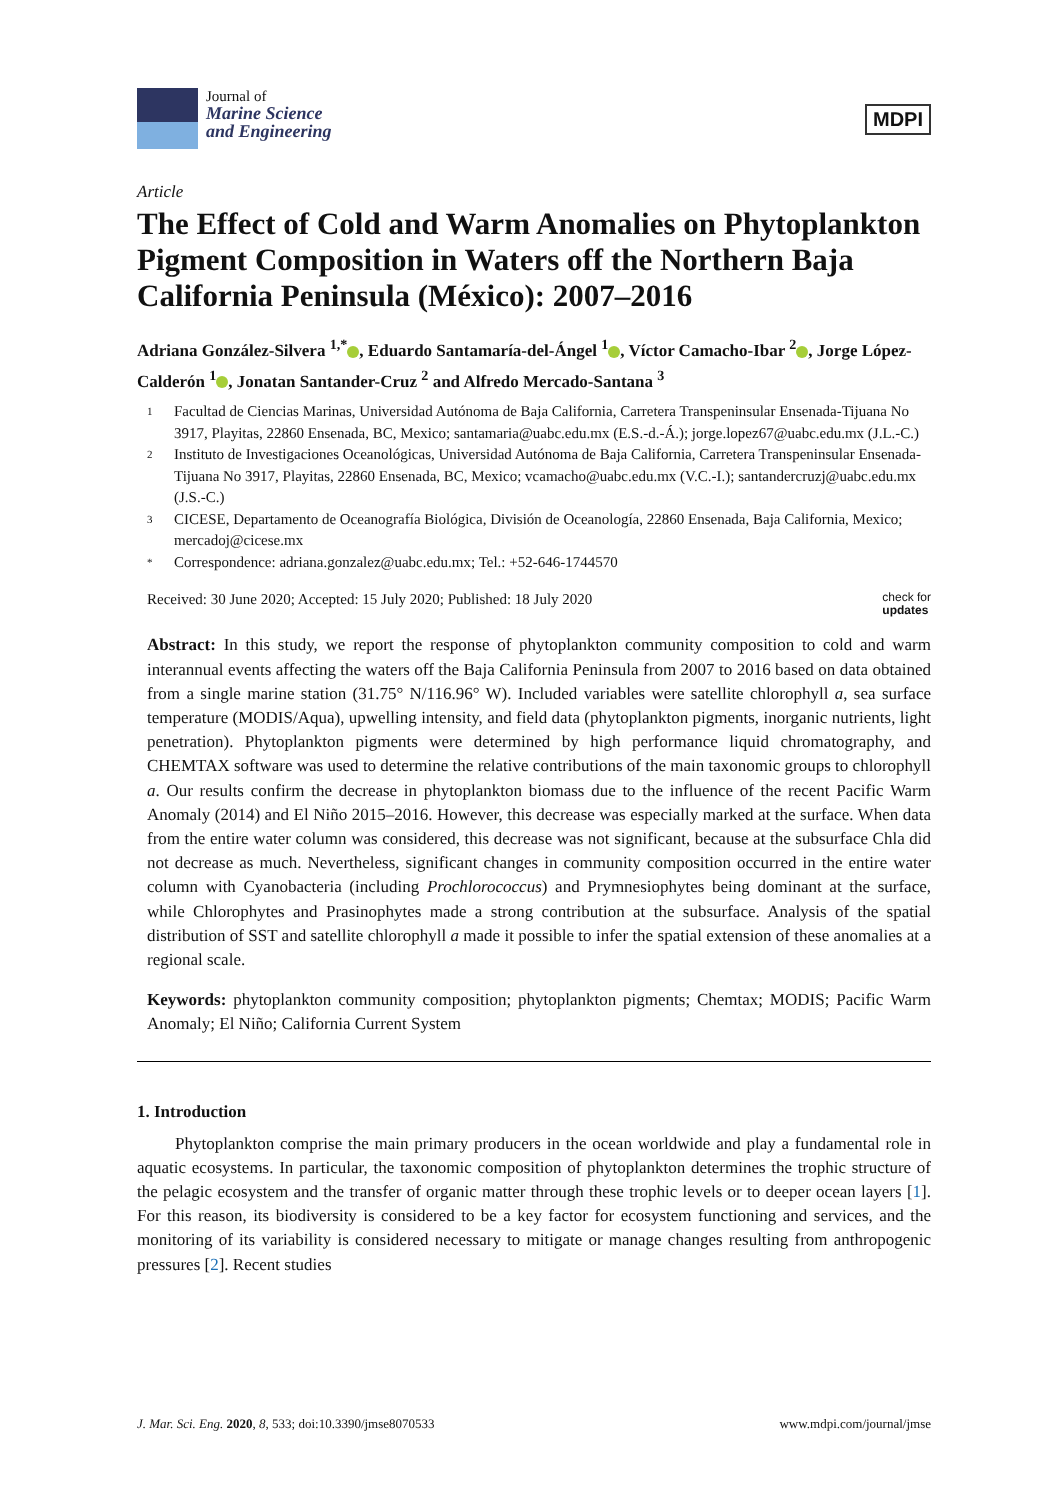Journal of
Marine Science
and Engineering
MDPI
Article
The Effect of Cold and Warm Anomalies on Phytoplankton Pigment Composition in Waters off the Northern Baja California Peninsula (México): 2007–2016
Adriana González-Silvera <sup>1,*</sup> , Eduardo Santamaría-del-Ángel <sup>1</sup> , Víctor Camacho-Ibar <sup>2</sup> , Jorge López-Calderón <sup>1</sup> , Jonatan Santander-Cruz <sup>2</sup> and Alfredo Mercado-Santana <sup>3</sup>
1 Facultad de Ciencias Marinas, Universidad Autónoma de Baja California, Carretera Transpeninsular Ensenada-Tijuana No 3917, Playitas, 22860 Ensenada, BC, Mexico; santamaria@uabc.edu.mx (E.S.-d.-Á.); jorge.lopez67@uabc.edu.mx (J.L.-C.)
2 Instituto de Investigaciones Oceanológicas, Universidad Autónoma de Baja California, Carretera Transpeninsular Ensenada-Tijuana No 3917, Playitas, 22860 Ensenada, BC, Mexico; vcamacho@uabc.edu.mx (V.C.-I.); santandercruzj@uabc.edu.mx (J.S.-C.)
3 CICESE, Departamento de Oceanografía Biológica, División de Oceanología, 22860 Ensenada, Baja California, Mexico; mercadoj@cicese.mx
* Correspondence: adriana.gonzalez@uabc.edu.mx; Tel.: +52-646-1744570
Received: 30 June 2020; Accepted: 15 July 2020; Published: 18 July 2020 check for
updates
Abstract: In this study, we report the response of phytoplankton community composition to cold and warm interannual events affecting the waters off the Baja California Peninsula from 2007 to 2016 based on data obtained from a single marine station (31.75° N/116.96° W). Included variables were satellite chlorophyll a, sea surface temperature (MODIS/Aqua), upwelling intensity, and field data (phytoplankton pigments, inorganic nutrients, light penetration). Phytoplankton pigments were determined by high performance liquid chromatography, and CHEMTAX software was used to determine the relative contributions of the main taxonomic groups to chlorophyll a. Our results confirm the decrease in phytoplankton biomass due to the influence of the recent Pacific Warm Anomaly (2014) and El Niño 2015–2016. However, this decrease was especially marked at the surface. When data from the entire water column was considered, this decrease was not significant, because at the subsurface Chla did not decrease as much. Nevertheless, significant changes in community composition occurred in the entire water column with Cyanobacteria (including Prochlorococcus) and Prymnesiophytes being dominant at the surface, while Chlorophytes and Prasinophytes made a strong contribution at the subsurface. Analysis of the spatial distribution of SST and satellite chlorophyll a made it possible to infer the spatial extension of these anomalies at a regional scale.
Keywords: phytoplankton community composition; phytoplankton pigments; Chemtax; MODIS; Pacific Warm Anomaly; El Niño; California Current System
1. Introduction
Phytoplankton comprise the main primary producers in the ocean worldwide and play a fundamental role in aquatic ecosystems. In particular, the taxonomic composition of phytoplankton determines the trophic structure of the pelagic ecosystem and the transfer of organic matter through these trophic levels or to deeper ocean layers [1]. For this reason, its biodiversity is considered to be a key factor for ecosystem functioning and services, and the monitoring of its variability is considered necessary to mitigate or manage changes resulting from anthropogenic pressures [2]. Recent studies
J. Mar. Sci. Eng. 2020, 8, 533; doi:10.3390/jmse8070533 www.mdpi.com/journal/jmse